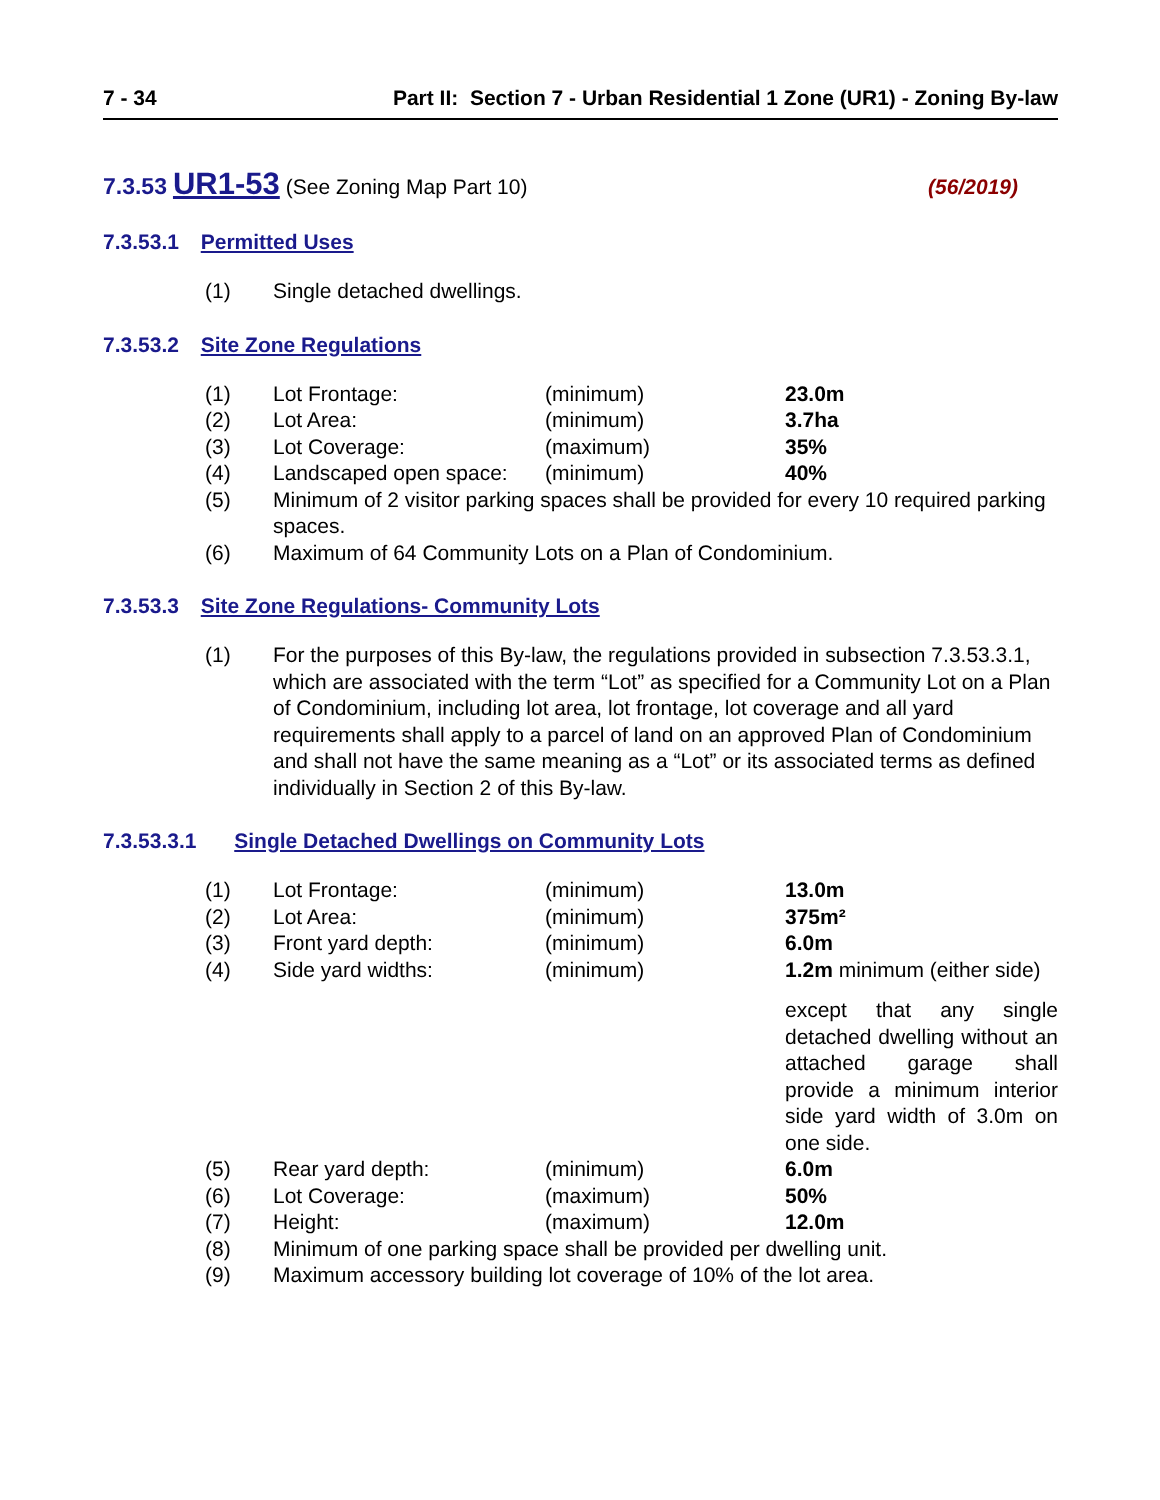7 - 34 Part II: Section 7 - Urban Residential 1 Zone (UR1) - Zoning By-law
7.3.53 UR1-53 (See Zoning Map Part 10) (56/2019)
7.3.53.1 Permitted Uses
(1) Single detached dwellings.
7.3.53.2 Site Zone Regulations
(1) Lot Frontage: (minimum) 23.0m
(2) Lot Area: (minimum) 3.7ha
(3) Lot Coverage: (maximum) 35%
(4) Landscaped open space: (minimum) 40%
(5) Minimum of 2 visitor parking spaces shall be provided for every 10 required parking spaces.
(6) Maximum of 64 Community Lots on a Plan of Condominium.
7.3.53.3 Site Zone Regulations- Community Lots
(1) For the purposes of this By-law, the regulations provided in subsection 7.3.53.3.1, which are associated with the term “Lot” as specified for a Community Lot on a Plan of Condominium, including lot area, lot frontage, lot coverage and all yard requirements shall apply to a parcel of land on an approved Plan of Condominium and shall not have the same meaning as a “Lot” or its associated terms as defined individually in Section 2 of this By-law.
7.3.53.3.1 Single Detached Dwellings on Community Lots
(1) Lot Frontage: (minimum) 13.0m
(2) Lot Area: (minimum) 375m²
(3) Front yard depth: (minimum) 6.0m
(4) Side yard widths: (minimum) 1.2m minimum (either side)
except that any single detached dwelling without an attached garage shall provide a minimum interior side yard width of 3.0m on one side.
(5) Rear yard depth: (minimum) 6.0m
(6) Lot Coverage: (maximum) 50%
(7) Height: (maximum) 12.0m
(8) Minimum of one parking space shall be provided per dwelling unit.
(9) Maximum accessory building lot coverage of 10% of the lot area.